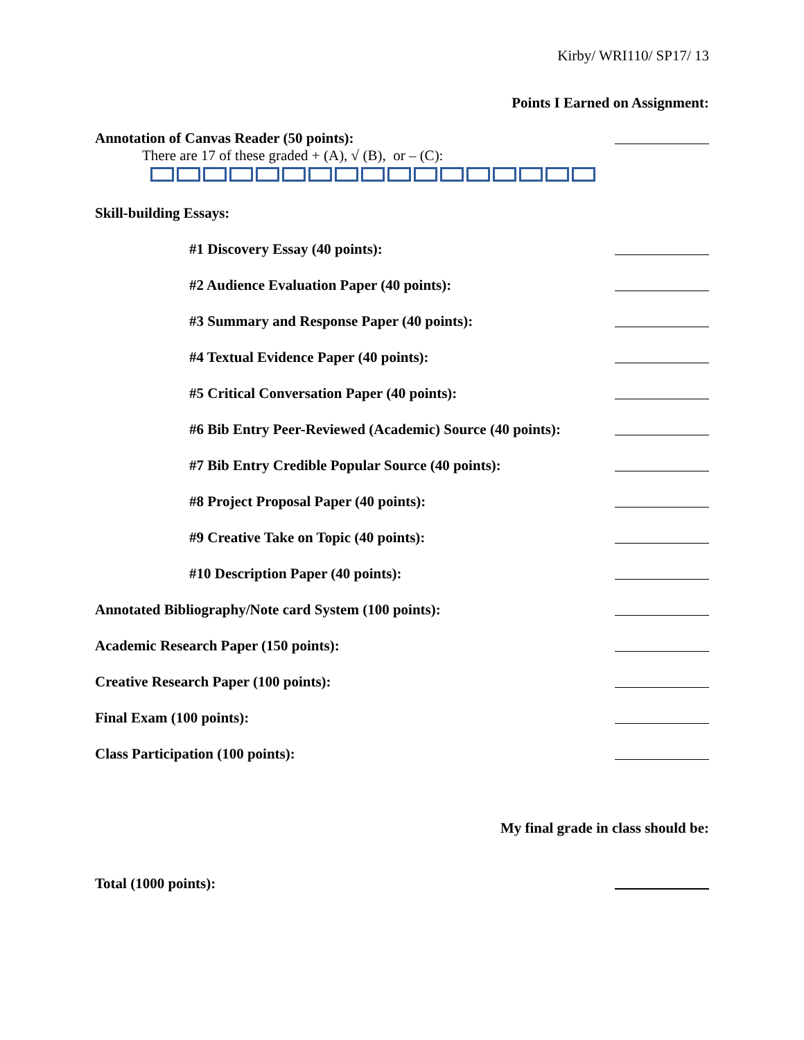Kirby/ WRI110/ SP17/ 13
Points I Earned on Assignment:
Annotation of Canvas Reader (50 points):
There are 17 of these graded + (A), √ (B), or – (C):
Skill-building Essays:
#1 Discovery Essay (40 points):
#2 Audience Evaluation Paper (40 points):
#3 Summary and Response Paper (40 points):
#4 Textual Evidence Paper (40 points):
#5 Critical Conversation Paper (40 points):
#6 Bib Entry Peer-Reviewed (Academic) Source (40 points):
#7 Bib Entry Credible Popular Source (40 points):
#8 Project Proposal Paper (40 points):
#9 Creative Take on Topic (40 points):
#10 Description Paper (40 points):
Annotated Bibliography/Note card System (100 points):
Academic Research Paper (150 points):
Creative Research Paper (100 points):
Final Exam (100 points):
Class Participation (100 points):
My final grade in class should be:
Total (1000 points):